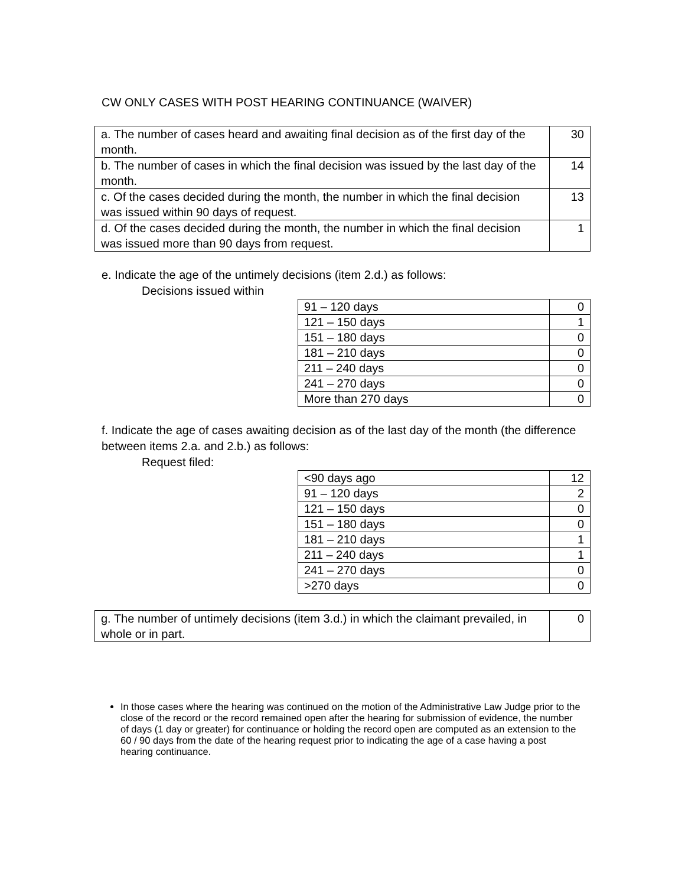CW ONLY CASES WITH POST HEARING CONTINUANCE (WAIVER)
| a. The number of cases heard and awaiting final decision as of the first day of the month. | 30 |
| b. The number of cases in which the final decision was issued by the last day of the month. | 14 |
| c. Of the cases decided during the month, the number in which the final decision was issued within 90 days of request. | 13 |
| d. Of the cases decided during the month, the number in which the final decision was issued more than 90 days from request. | 1 |
e. Indicate the age of the untimely decisions (item 2.d.) as follows:
Decisions issued within
| 91 – 120 days | 0 |
| 121 – 150 days | 1 |
| 151 – 180 days | 0 |
| 181 – 210 days | 0 |
| 211 – 240 days | 0 |
| 241 – 270 days | 0 |
| More than 270 days | 0 |
f. Indicate the age of cases awaiting decision as of the last day of the month (the difference between items 2.a. and 2.b.) as follows:
Request filed:
| <90 days ago | 12 |
| 91 – 120 days | 2 |
| 121 – 150 days | 0 |
| 151 – 180 days | 0 |
| 181 – 210 days | 1 |
| 211 – 240 days | 1 |
| 241 – 270 days | 0 |
| >270 days | 0 |
| g. The number of untimely decisions (item 3.d.) in which the claimant prevailed, in whole or in part. | 0 |
In those cases where the hearing was continued on the motion of the Administrative Law Judge prior to the close of the record or the record remained open after the hearing for submission of evidence, the number of days (1 day or greater) for continuance or holding the record open are computed as an extension to the 60 / 90 days from the date of the hearing request prior to indicating the age of a case having a post hearing continuance.